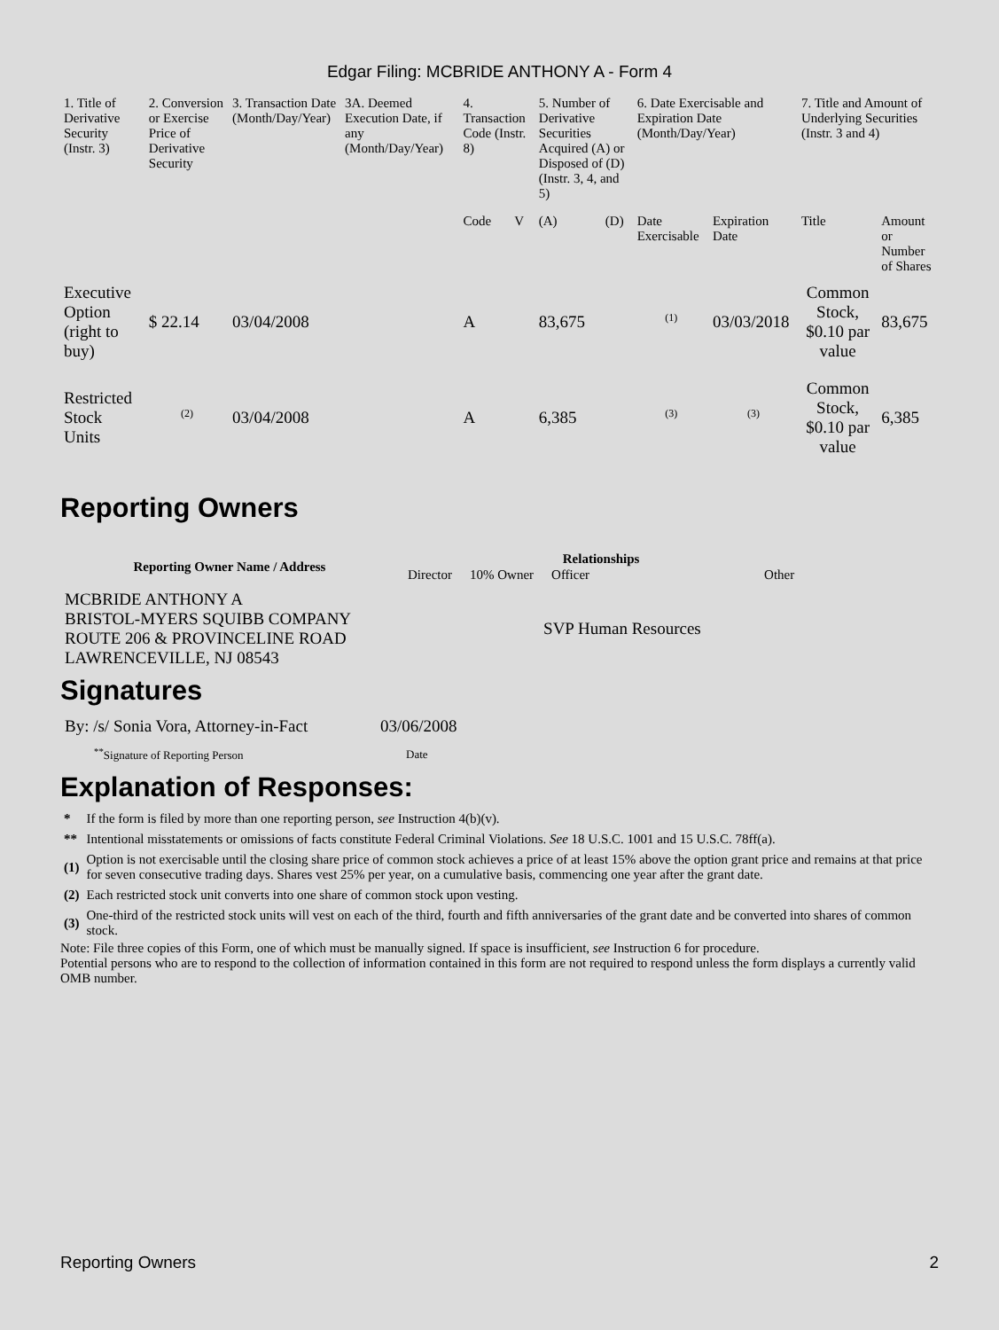Edgar Filing: MCBRIDE ANTHONY A - Form 4
| 1. Title of Derivative Security (Instr. 3) | 2. Conversion or Exercise Price of Derivative Security | 3. Transaction Date (Month/Day/Year) | 3A. Deemed Execution Date, if any (Month/Day/Year) | 4. Transaction Code (Instr. 8) | | 5. Number of Derivative Securities Acquired (A) or Disposed of (D) (Instr. 3, 4, and 5) | | 6. Date Exercisable and Expiration Date (Month/Day/Year) | | 7. Title and Amount of Underlying Securities (Instr. 3 and 4) | |
| --- | --- | --- | --- | --- | --- | --- | --- | --- | --- | --- | --- |
| | | | | Code | V | (A) | (D) | Date Exercisable | Expiration Date | Title | Amount or Number of Shares |
| Executive Option (right to buy) | $ 22.14 | 03/04/2008 | | A | | 83,675 | | <sup>(1)</sup> | 03/03/2018 | Common Stock, $0.10 par value | 83,675 |
| Restricted Stock Units | <sup>(2)</sup> | 03/04/2008 | | A | | 6,385 | | <sup>(3)</sup> | <sup>(3)</sup> | Common Stock, $0.10 par value | 6,385 |
Reporting Owners
| Reporting Owner Name / Address | Relationships | | | |
| --- | --- | --- | --- | --- |
| | Director | 10% Owner | Officer | Other |
| MCBRIDE ANTHONY A BRISTOL-MYERS SQUIBB COMPANY ROUTE 206 & PROVINCELINE ROAD LAWRENCEVILLE, NJ 08543 | | | SVP Human Resources | |
Signatures
| By: /s/ Sonia Vora, Attorney-in-Fact | 03/06/2008 |
| <sup>**</sup> Signature of Reporting Person | Date |
Explanation of Responses:
| * | If the form is filed by more than one reporting person, see Instruction 4(b)(v). |
| ** | Intentional misstatements or omissions of facts constitute Federal Criminal Violations. See 18 U.S.C. 1001 and 15 U.S.C. 78ff(a). |
| (1) | Option is not exercisable until the closing share price of common stock achieves a price of at least 15% above the option grant price and remains at that price for seven consecutive trading days. Shares vest 25% per year, on a cumulative basis, commencing one year after the grant date. |
| (2) | Each restricted stock unit converts into one share of common stock upon vesting. |
| (3) | One-third of the restricted stock units will vest on each of the third, fourth and fifth anniversaries of the grant date and be converted into shares of common stock. |
Note: File three copies of this Form, one of which must be manually signed. If space is insufficient, see Instruction 6 for procedure.
Potential persons who are to respond to the collection of information contained in this form are not required to respond unless the form displays a currently valid OMB number.
Reporting Owners 2